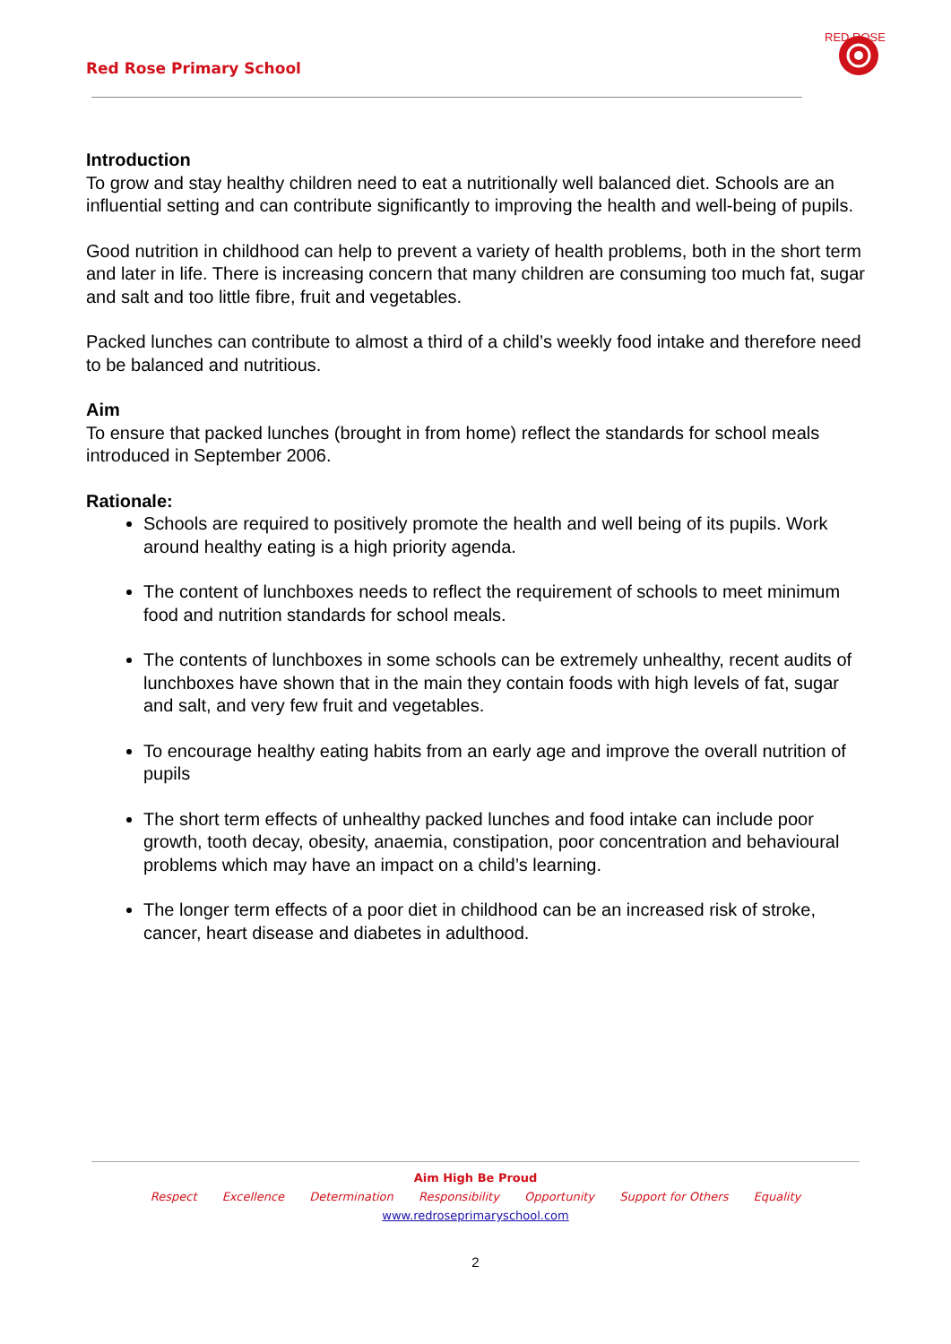Red Rose Primary School
RED ROSE
Introduction
To grow and stay healthy children need to eat a nutritionally well balanced diet. Schools are an influential setting and can contribute significantly to improving the health and well-being of pupils.
Good nutrition in childhood can help to prevent a variety of health problems, both in the short term and later in life. There is increasing concern that many children are consuming too much fat, sugar and salt and too little fibre, fruit and vegetables.
Packed lunches can contribute to almost a third of a child’s weekly food intake and therefore need to be balanced and nutritious.
Aim
To ensure that packed lunches (brought in from home) reflect the standards for school meals introduced in September 2006.
Rationale:
Schools are required to positively promote the health and well being of its pupils. Work around healthy eating is a high priority agenda.
The content of lunchboxes needs to reflect the requirement of schools to meet minimum food and nutrition standards for school meals.
The contents of lunchboxes in some schools can be extremely unhealthy, recent audits of lunchboxes have shown that in the main they contain foods with high levels of fat, sugar and salt, and very few fruit and vegetables.
To encourage healthy eating habits from an early age and improve the overall nutrition of pupils
The short term effects of unhealthy packed lunches and food intake can include poor growth, tooth decay, obesity, anaemia, constipation, poor concentration and behavioural problems which may have an impact on a child’s learning.
The longer term effects of a poor diet in childhood can be an increased risk of stroke, cancer, heart disease and diabetes in adulthood.
Aim High Be Proud
Respect Excellence Determination Responsibility Opportunity Support for Others Equality
www.redroseprimaryschool.com
2